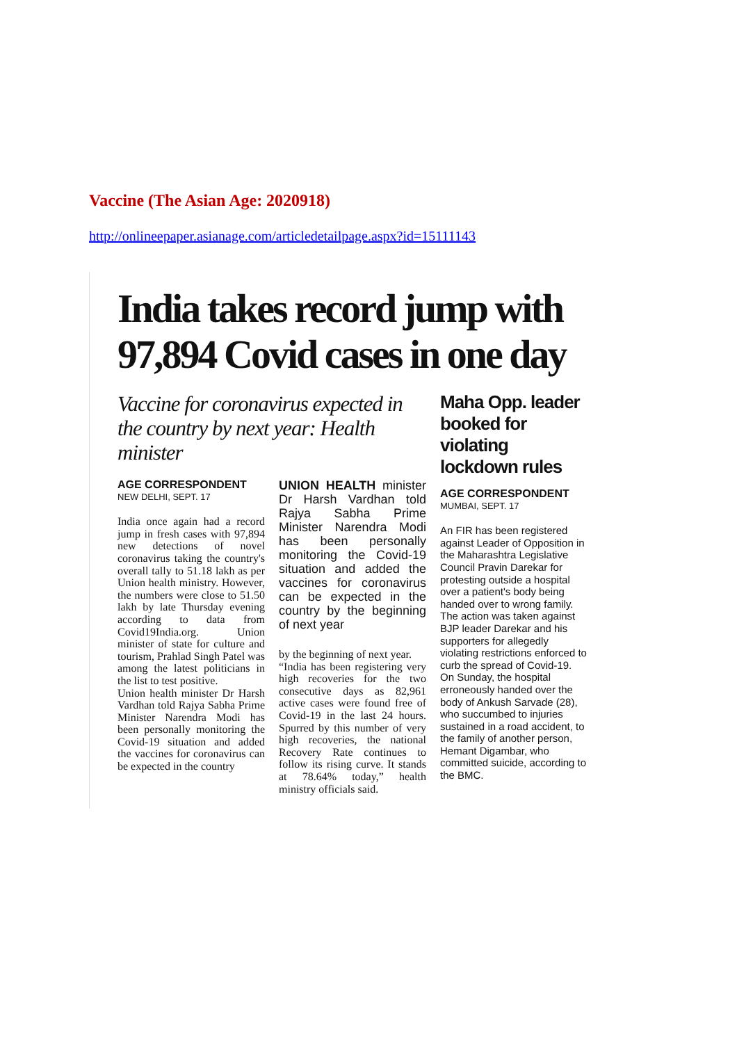Vaccine (The Asian Age: 2020918)
http://onlineepaper.asianage.com/articledetailpage.aspx?id=15111143
India takes record jump with 97,894 Covid cases in one day
Vaccine for coronavirus expected in the country by next year: Health minister
AGE CORRESPONDENT
NEW DELHI, SEPT. 17
India once again had a record jump in fresh cases with 97,894 new detections of novel coronavirus taking the country's overall tally to 51.18 lakh as per Union health ministry. However, the numbers were close to 51.50 lakh by late Thursday evening according to data from Covid19India.org. Union minister of state for culture and tourism, Prahlad Singh Patel was among the latest politicians in the list to test positive.
Union health minister Dr Harsh Vardhan told Rajya Sabha Prime Minister Narendra Modi has been personally monitoring the Covid-19 situation and added the vaccines for coronavirus can be expected in the country
UNION HEALTH minister Dr Harsh Vardhan told Rajya Sabha Prime Minister Narendra Modi has been personally monitoring the Covid-19 situation and added the vaccines for coronavirus can be expected in the country by the beginning of next year
by the beginning of next year.
“India has been registering very high recoveries for the two consecutive days as 82,961 active cases were found free of Covid-19 in the last 24 hours. Spurred by this number of very high recoveries, the national Recovery Rate continues to follow its rising curve. It stands at 78.64% today,” health ministry officials said.
Maha Opp. leader booked for violating lockdown rules
AGE CORRESPONDENT
MUMBAI, SEPT. 17
An FIR has been registered against Leader of Opposition in the Maharashtra Legislative Council Pravin Darekar for protesting outside a hospital over a patient's body being handed over to wrong family. The action was taken against BJP leader Darekar and his supporters for allegedly violating restrictions enforced to curb the spread of Covid-19. On Sunday, the hospital erroneously handed over the body of Ankush Sarvade (28), who succumbed to injuries sustained in a road accident, to the family of another person, Hemant Digambar, who committed suicide, according to the BMC.